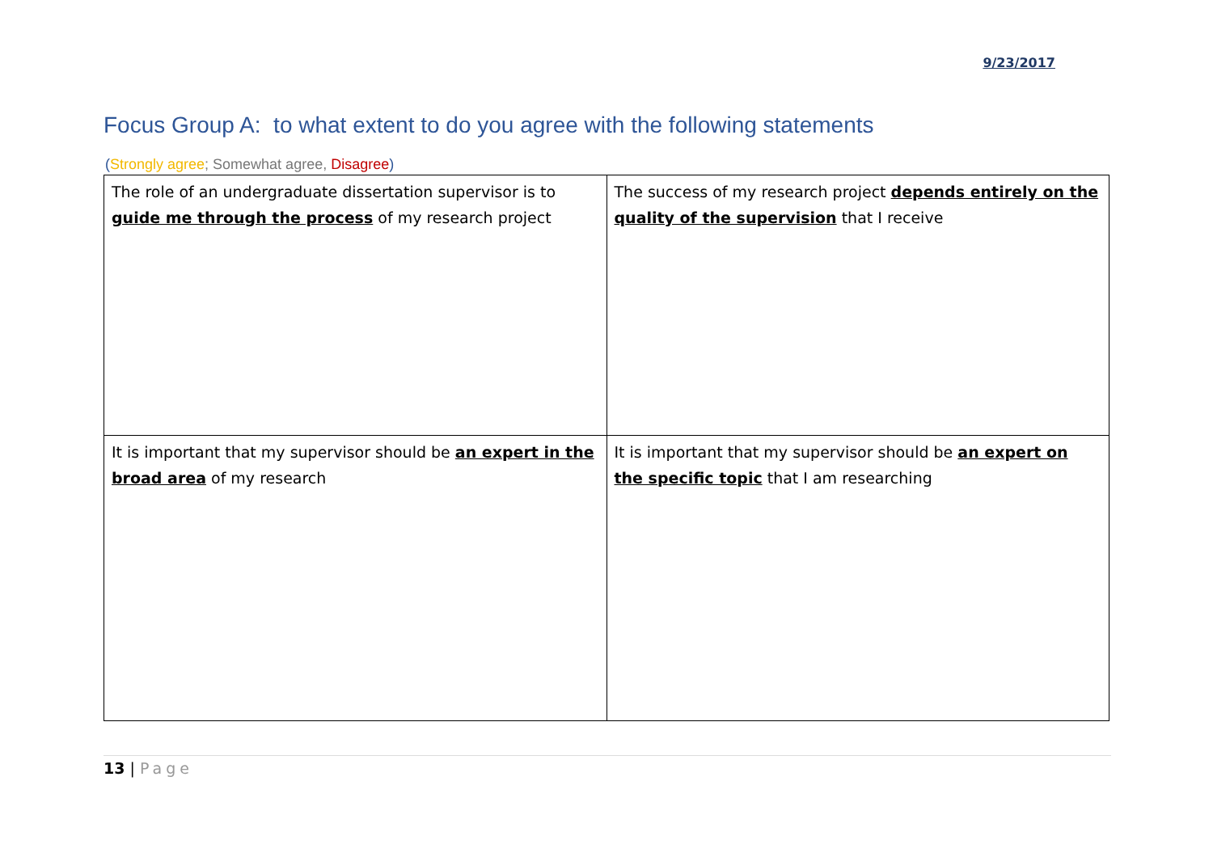9/23/2017
Focus Group A: to what extent to do you agree with the following statements
(Strongly agree; Somewhat agree, Disagree)
| The role of an undergraduate dissertation supervisor is to guide me through the process of my research project | The success of my research project depends entirely on the quality of the supervision that I receive |
| It is important that my supervisor should be an expert in the broad area of my research | It is important that my supervisor should be an expert on the specific topic that I am researching |
13 | Page